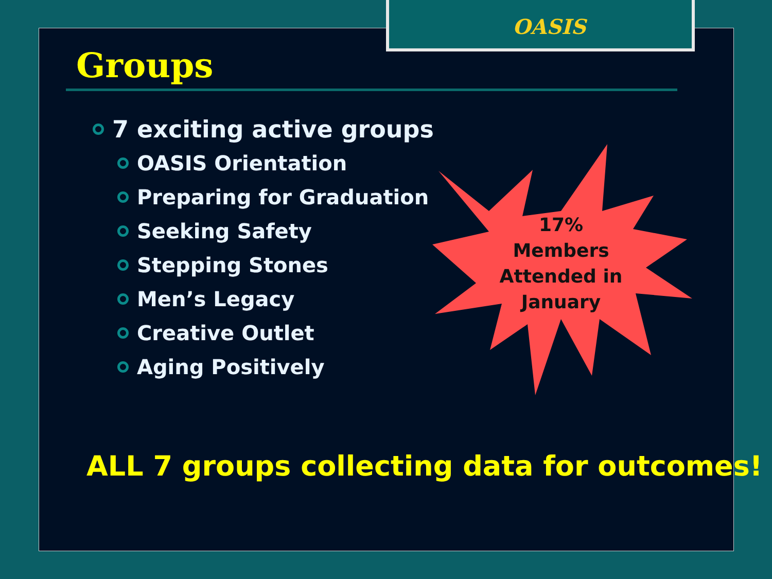OASIS
Groups
7 exciting active groups
OASIS Orientation
Preparing for Graduation
Seeking Safety
Stepping Stones
Men’s Legacy
Creative Outlet
Aging Positively
17%
Members
Attended in
January
ALL 7 groups collecting data for outcomes!